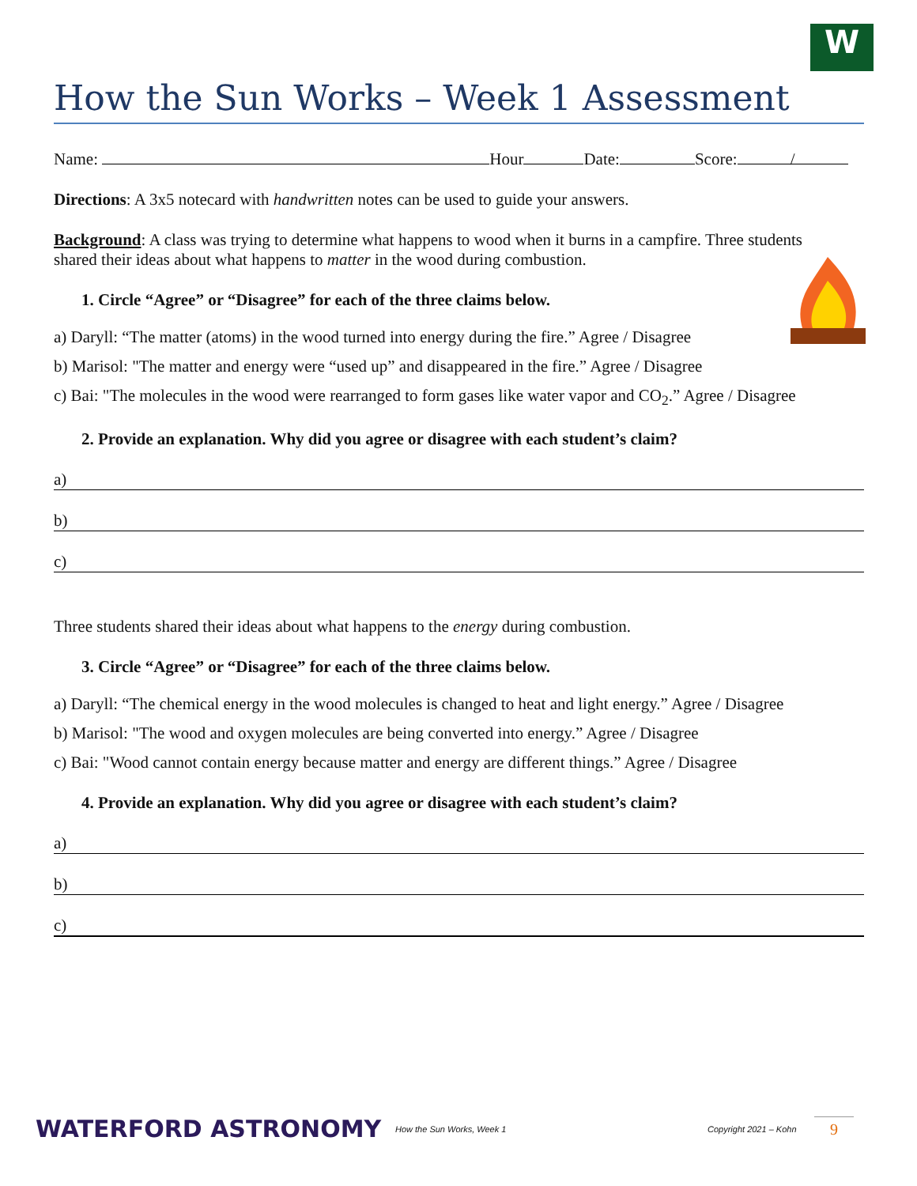W
How the Sun Works – Week 1 Assessment
Name: Hour Date: Score: /
Directions: A 3x5 notecard with handwritten notes can be used to guide your answers.
Background: A class was trying to determine what happens to wood when it burns in a campfire. Three students shared their ideas about what happens to matter in the wood during combustion.
1. Circle “Agree” or “Disagree” for each of the three claims below.
a) Daryll: “The matter (atoms) in the wood turned into energy during the fire.” Agree / Disagree
b) Marisol: "The matter and energy were “used up” and disappeared in the fire.” Agree / Disagree
c) Bai: "The molecules in the wood were rearranged to form gases like water vapor and CO<sub>2</sub>.” Agree / Disagree
2. Provide an explanation. Why did you agree or disagree with each student’s claim?
a)
b)
c)
Three students shared their ideas about what happens to the energy during combustion.
3. Circle “Agree” or “Disagree” for each of the three claims below.
a) Daryll: “The chemical energy in the wood molecules is changed to heat and light energy.” Agree / Disagree
b) Marisol: "The wood and oxygen molecules are being converted into energy.” Agree / Disagree
c) Bai: "Wood cannot contain energy because matter and energy are different things.” Agree / Disagree
4. Provide an explanation. Why did you agree or disagree with each student’s claim?
a)
b)
c)
WATERFORD ASTRONOMY How the Sun Works, Week 1 Copyright 2021 – Kohn 9